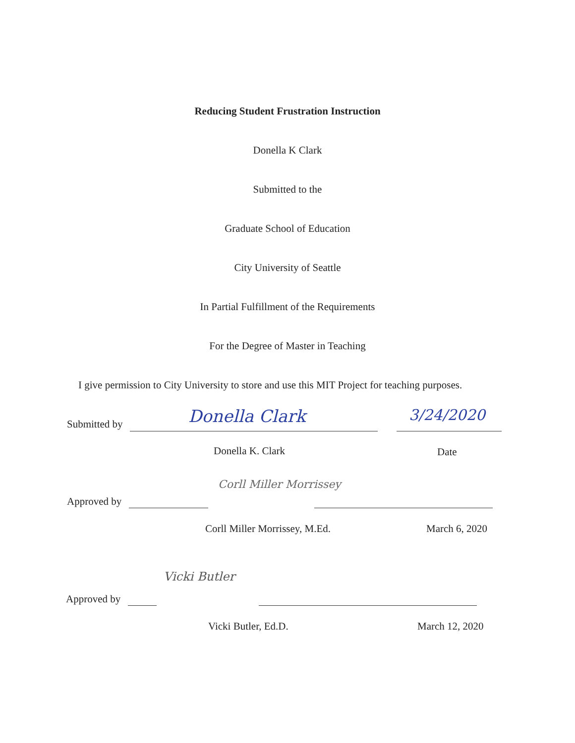Reducing Student Frustration Instruction
Donella K Clark
Submitted to the
Graduate School of Education
City University of Seattle
In Partial Fulfillment of the Requirements
For the Degree of Master in Teaching
I give permission to City University to store and use this MIT Project for teaching purposes.
Submitted by Donella Clark 3/24/2020
Donella K. Clark Date
Approved by
Corll Miller Morrissey
Corll Miller Morrissey, M.Ed. March 6, 2020
Approved by
Vicki Butler
Vicki Butler, Ed.D. March 12, 2020